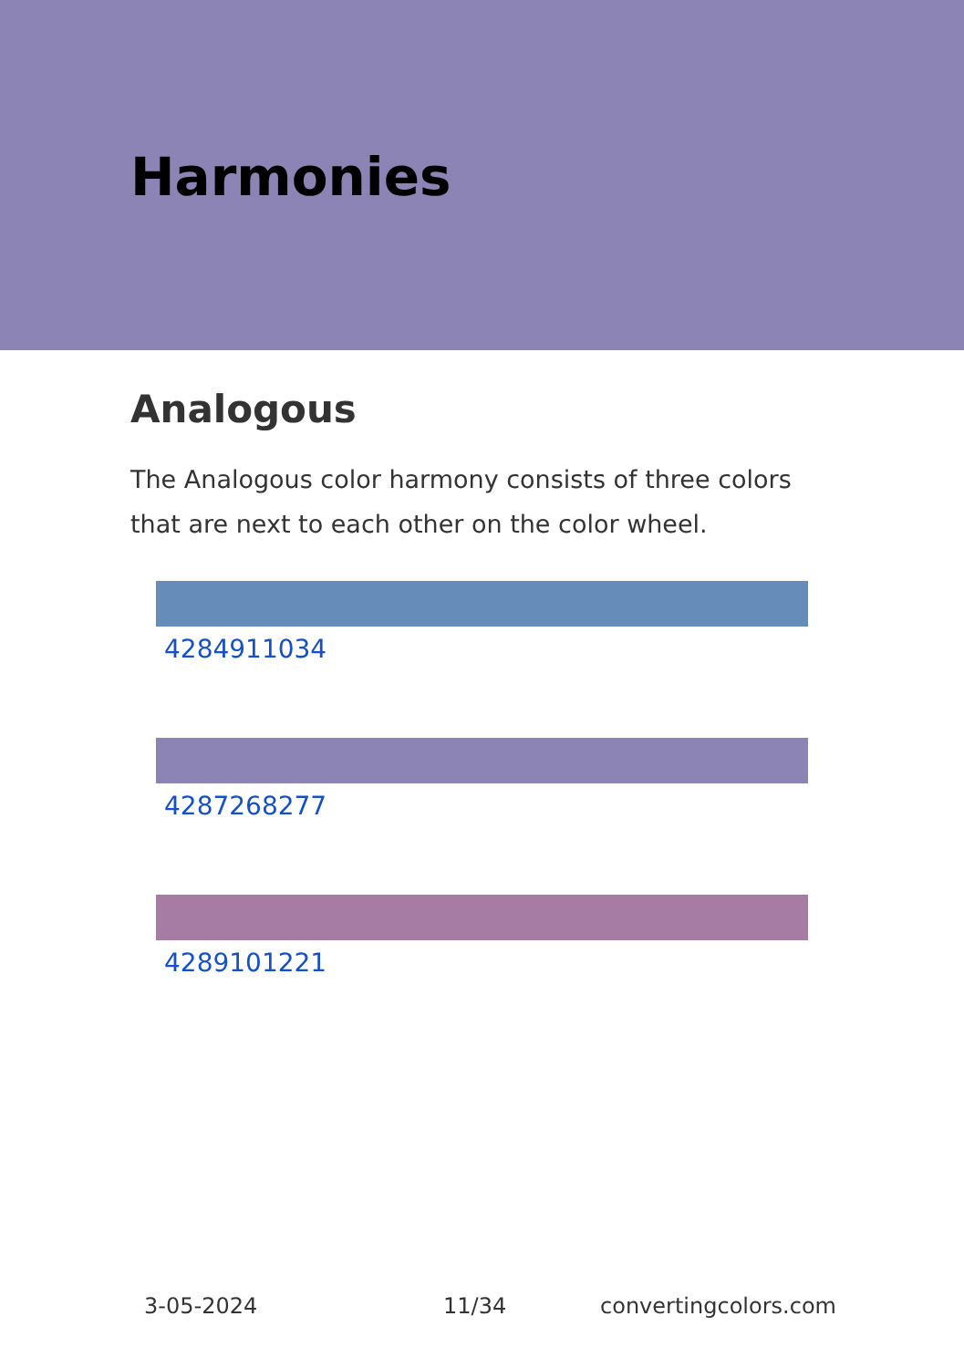Harmonies
Analogous
The Analogous color harmony consists of three colors that are next to each other on the color wheel.
4284911034
4287268277
4289101221
3-05-2024 11/34 convertingcolors.com